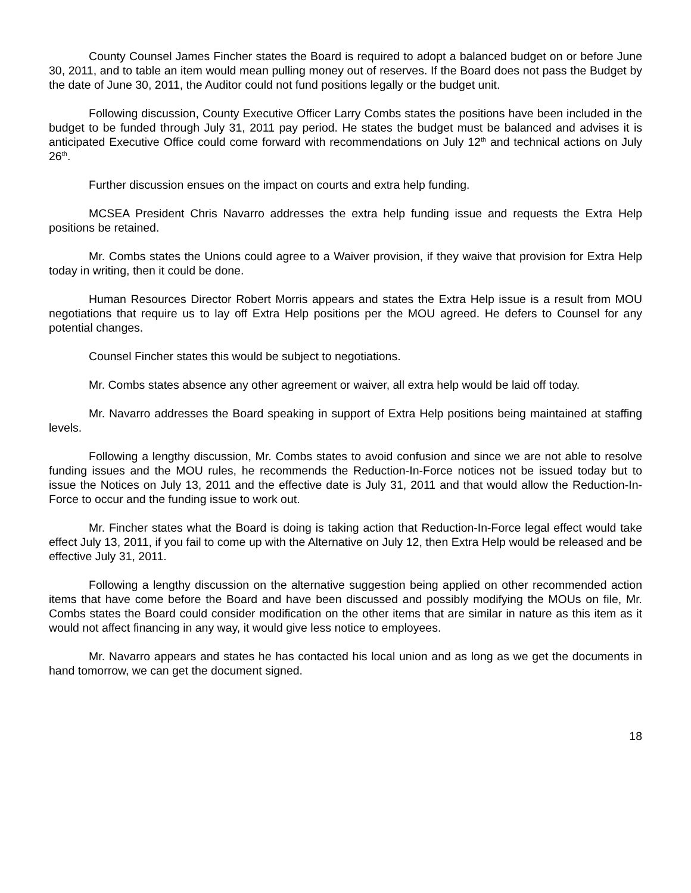County Counsel James Fincher states the Board is required to adopt a balanced budget on or before June 30, 2011, and to table an item would mean pulling money out of reserves. If the Board does not pass the Budget by the date of June 30, 2011, the Auditor could not fund positions legally or the budget unit.
Following discussion, County Executive Officer Larry Combs states the positions have been included in the budget to be funded through July 31, 2011 pay period. He states the budget must be balanced and advises it is anticipated Executive Office could come forward with recommendations on July 12<sup>th</sup> and technical actions on July 26<sup>th</sup>.
Further discussion ensues on the impact on courts and extra help funding.
MCSEA President Chris Navarro addresses the extra help funding issue and requests the Extra Help positions be retained.
Mr. Combs states the Unions could agree to a Waiver provision, if they waive that provision for Extra Help today in writing, then it could be done.
Human Resources Director Robert Morris appears and states the Extra Help issue is a result from MOU negotiations that require us to lay off Extra Help positions per the MOU agreed. He defers to Counsel for any potential changes.
Counsel Fincher states this would be subject to negotiations.
Mr. Combs states absence any other agreement or waiver, all extra help would be laid off today.
Mr. Navarro addresses the Board speaking in support of Extra Help positions being maintained at staffing levels.
Following a lengthy discussion, Mr. Combs states to avoid confusion and since we are not able to resolve funding issues and the MOU rules, he recommends the Reduction-In-Force notices not be issued today but to issue the Notices on July 13, 2011 and the effective date is July 31, 2011 and that would allow the Reduction-In-Force to occur and the funding issue to work out.
Mr. Fincher states what the Board is doing is taking action that Reduction-In-Force legal effect would take effect July 13, 2011, if you fail to come up with the Alternative on July 12, then Extra Help would be released and be effective July 31, 2011.
Following a lengthy discussion on the alternative suggestion being applied on other recommended action items that have come before the Board and have been discussed and possibly modifying the MOUs on file, Mr. Combs states the Board could consider modification on the other items that are similar in nature as this item as it would not affect financing in any way, it would give less notice to employees.
Mr. Navarro appears and states he has contacted his local union and as long as we get the documents in hand tomorrow, we can get the document signed.
18